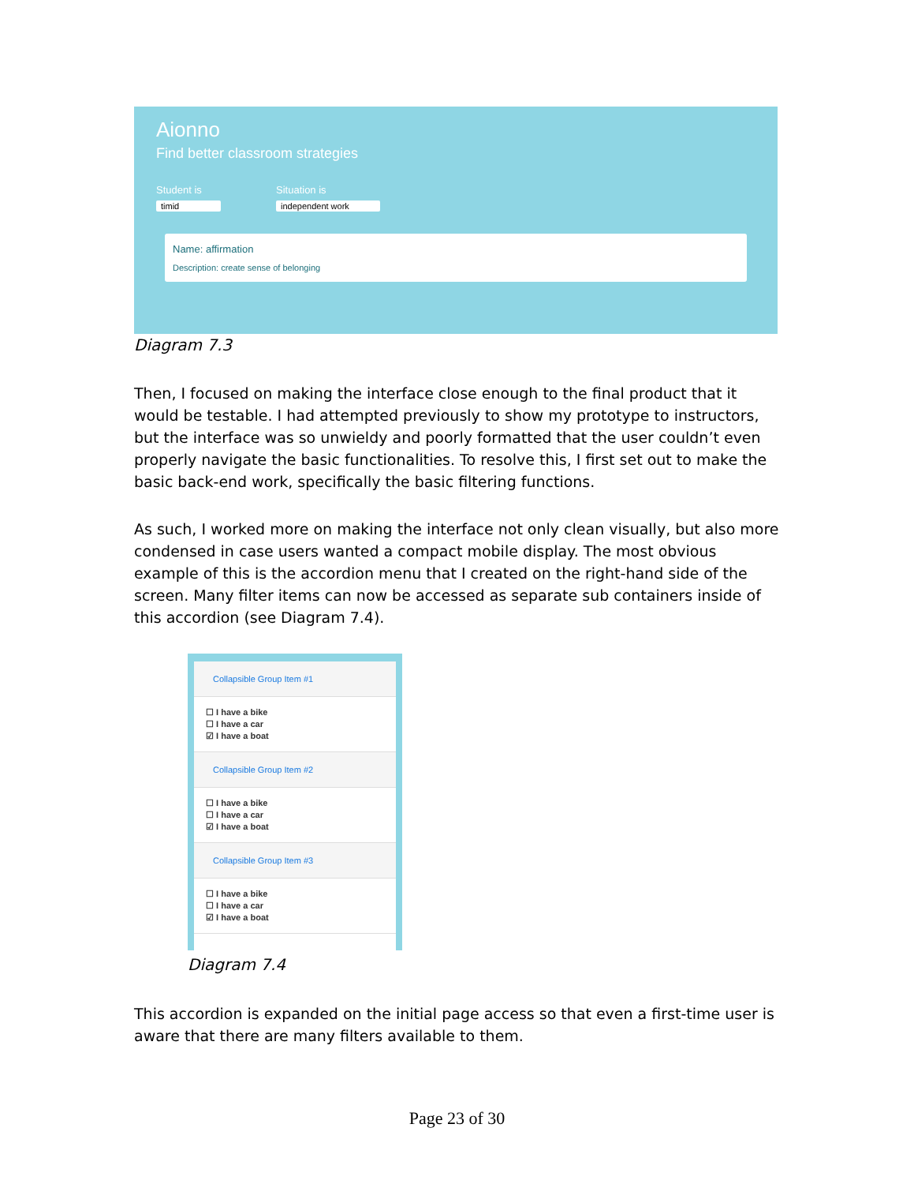Aionno
Find better classroom strategies
Student is
timid
Situation is
independent work
Name: affirmation
Description: create sense of belonging
Diagram 7.3
Then, I focused on making the interface close enough to the final product that it would be testable. I had attempted previously to show my prototype to instructors, but the interface was so unwieldy and poorly formatted that the user couldn’t even properly navigate the basic functionalities. To resolve this, I first set out to make the basic back-end work, specifically the basic filtering functions.
As such, I worked more on making the interface not only clean visually, but also more condensed in case users wanted a compact mobile display. The most obvious example of this is the accordion menu that I created on the right-hand side of the screen. Many filter items can now be accessed as separate sub containers inside of this accordion (see Diagram 7.4).
Collapsible Group Item #1
☐ I have a bike
☐ I have a car
☑ I have a boat
Collapsible Group Item #2
☐ I have a bike
☐ I have a car
☑ I have a boat
Collapsible Group Item #3
☐ I have a bike
☐ I have a car
☑ I have a boat
Diagram 7.4
This accordion is expanded on the initial page access so that even a first-time user is aware that there are many filters available to them.
Page 23 of 30